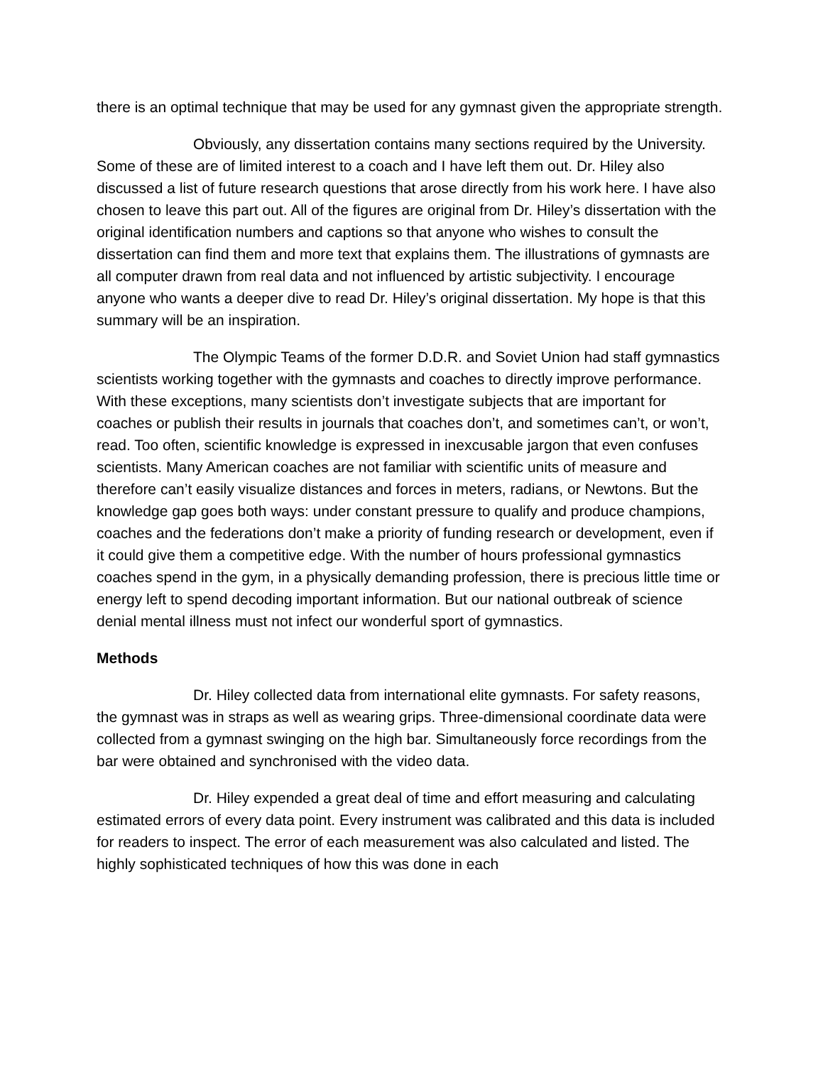there is an optimal technique that may be used for any gymnast given the appropriate strength.
Obviously, any dissertation contains many sections required by the University. Some of these are of limited interest to a coach and I have left them out. Dr. Hiley also discussed a list of future research questions that arose directly from his work here. I have also chosen to leave this part out. All of the figures are original from Dr. Hiley’s dissertation with the original identification numbers and captions so that anyone who wishes to consult the dissertation can find them and more text that explains them. The illustrations of gymnasts are all computer drawn from real data and not influenced by artistic subjectivity. I encourage anyone who wants a deeper dive to read Dr. Hiley’s original dissertation. My hope is that this summary will be an inspiration.
The Olympic Teams of the former D.D.R. and Soviet Union had staff gymnastics scientists working together with the gymnasts and coaches to directly improve performance. With these exceptions, many scientists don’t investigate subjects that are important for coaches or publish their results in journals that coaches don’t, and sometimes can’t, or won’t, read. Too often, scientific knowledge is expressed in inexcusable jargon that even confuses scientists. Many American coaches are not familiar with scientific units of measure and therefore can’t easily visualize distances and forces in meters, radians, or Newtons. But the knowledge gap goes both ways: under constant pressure to qualify and produce champions, coaches and the federations don’t make a priority of funding research or development, even if it could give them a competitive edge. With the number of hours professional gymnastics coaches spend in the gym, in a physically demanding profession, there is precious little time or energy left to spend decoding important information. But our national outbreak of science denial mental illness must not infect our wonderful sport of gymnastics.
Methods
Dr. Hiley collected data from international elite gymnasts. For safety reasons, the gymnast was in straps as well as wearing grips. Three-dimensional coordinate data were collected from a gymnast swinging on the high bar. Simultaneously force recordings from the bar were obtained and synchronised with the video data.
Dr. Hiley expended a great deal of time and effort measuring and calculating estimated errors of every data point. Every instrument was calibrated and this data is included for readers to inspect. The error of each measurement was also calculated and listed. The highly sophisticated techniques of how this was done in each